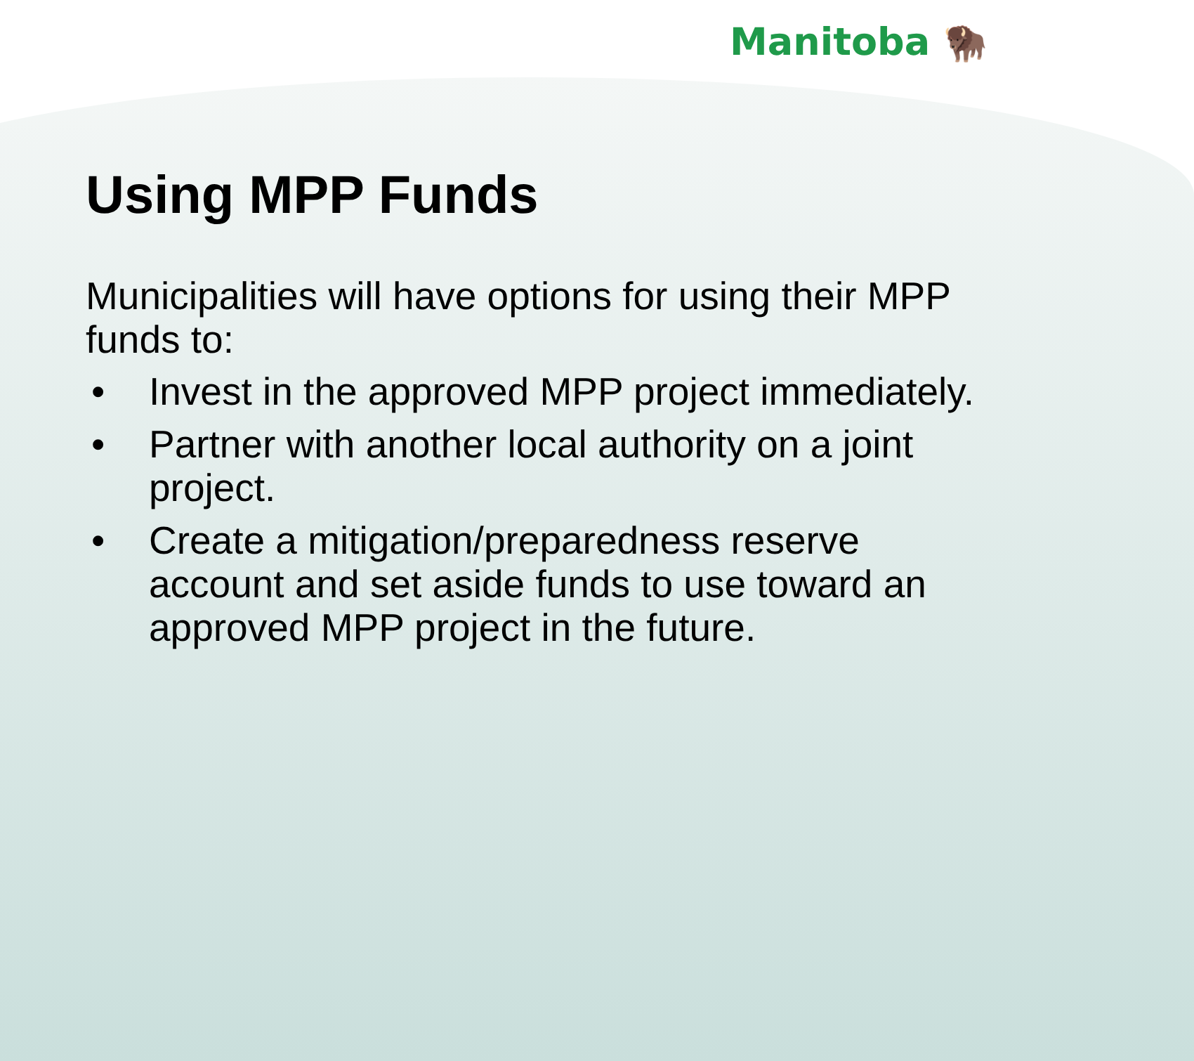Manitoba 🦬
Using MPP Funds
Municipalities will have options for using their MPP funds to:
• Invest in the approved MPP project immediately.
• Partner with another local authority on a joint project.
• Create a mitigation/preparedness reserve account and set aside funds to use toward an approved MPP project in the future.